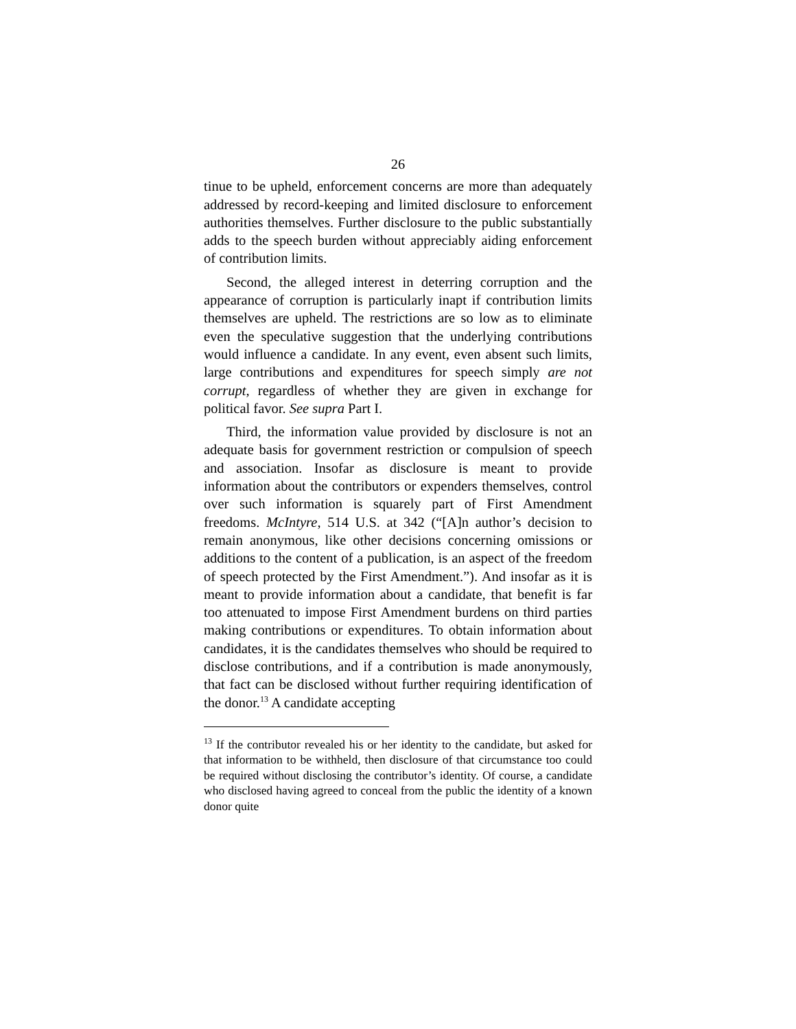26
tinue to be upheld, enforcement concerns are more than adequately addressed by record-keeping and limited disclosure to enforcement authorities themselves. Further disclosure to the public substantially adds to the speech burden without appreciably aiding enforcement of contribution limits.
Second, the alleged interest in deterring corruption and the appearance of corruption is particularly inapt if contribution limits themselves are upheld. The restrictions are so low as to eliminate even the speculative suggestion that the underlying contributions would influence a candidate. In any event, even absent such limits, large contributions and expenditures for speech simply are not corrupt, regardless of whether they are given in exchange for political favor. See supra Part I.
Third, the information value provided by disclosure is not an adequate basis for government restriction or compulsion of speech and association. Insofar as disclosure is meant to provide information about the contributors or expenders themselves, control over such information is squarely part of First Amendment freedoms. McIntyre, 514 U.S. at 342 (“[A]n author’s decision to remain anonymous, like other decisions concerning omissions or additions to the content of a publication, is an aspect of the freedom of speech protected by the First Amendment.”). And insofar as it is meant to provide information about a candidate, that benefit is far too attenuated to impose First Amendment burdens on third parties making contributions or expenditures. To obtain information about candidates, it is the candidates themselves who should be required to disclose contributions, and if a contribution is made anonymously, that fact can be disclosed without further requiring identification of the donor.<sup>13</sup> A candidate accepting
<sup>13</sup> If the contributor revealed his or her identity to the candidate, but asked for that information to be withheld, then disclosure of that circumstance too could be required without disclosing the contributor’s identity. Of course, a candidate who disclosed having agreed to conceal from the public the identity of a known donor quite